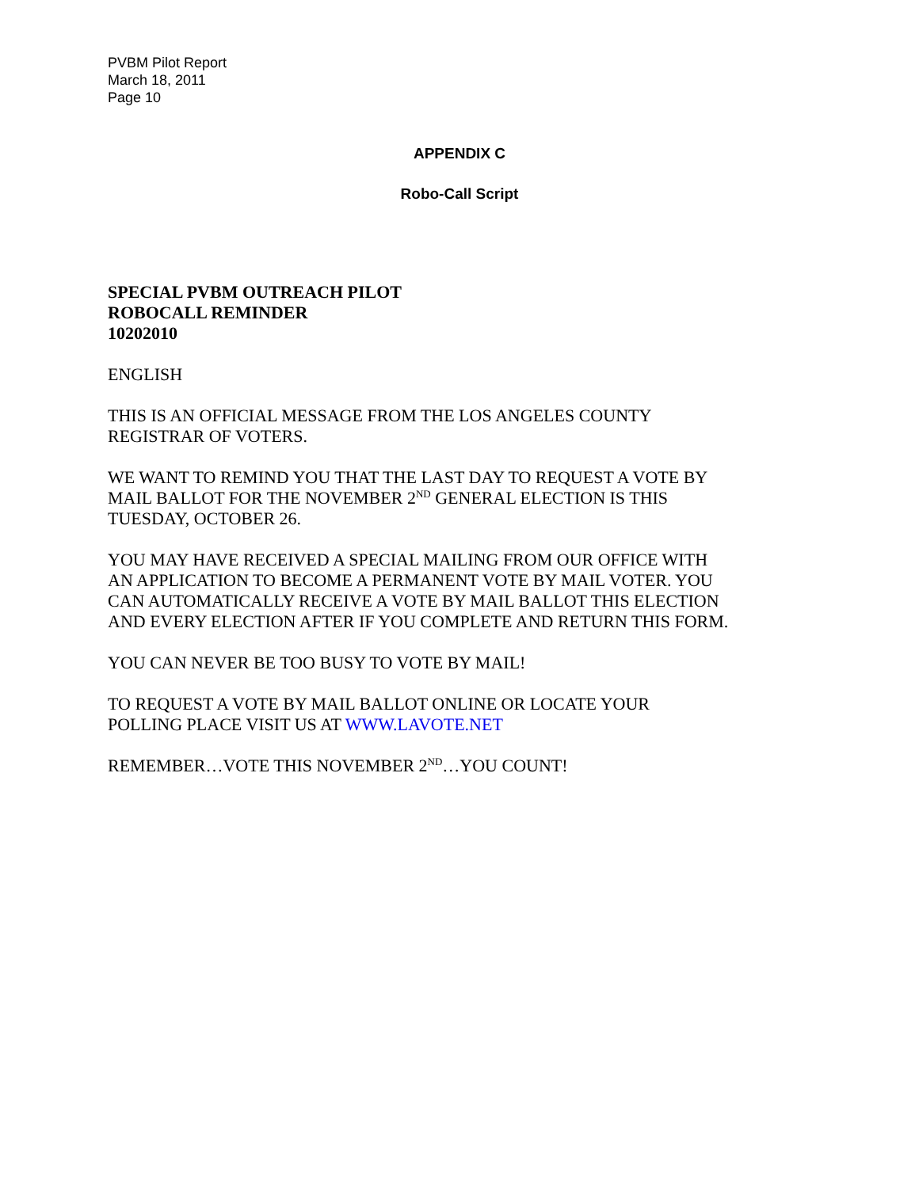PVBM Pilot Report
March 18, 2011
Page 10
APPENDIX C
Robo-Call Script
SPECIAL PVBM OUTREACH PILOT
ROBOCALL REMINDER
10202010
ENGLISH
THIS IS AN OFFICIAL MESSAGE FROM THE LOS ANGELES COUNTY
REGISTRAR OF VOTERS.
WE WANT TO REMIND YOU THAT THE LAST DAY TO REQUEST A VOTE BY
MAIL BALLOT FOR THE NOVEMBER 2<sup>ND</sup> GENERAL ELECTION IS THIS
TUESDAY, OCTOBER 26.
YOU MAY HAVE RECEIVED A SPECIAL MAILING FROM OUR OFFICE WITH
AN APPLICATION TO BECOME A PERMANENT VOTE BY MAIL VOTER. YOU
CAN AUTOMATICALLY RECEIVE A VOTE BY MAIL BALLOT THIS ELECTION
AND EVERY ELECTION AFTER IF YOU COMPLETE AND RETURN THIS FORM.
YOU CAN NEVER BE TOO BUSY TO VOTE BY MAIL!
TO REQUEST A VOTE BY MAIL BALLOT ONLINE OR LOCATE YOUR
POLLING PLACE VISIT US AT WWW.LAVOTE.NET
REMEMBER…VOTE THIS NOVEMBER 2<sup>ND</sup>…YOU COUNT!